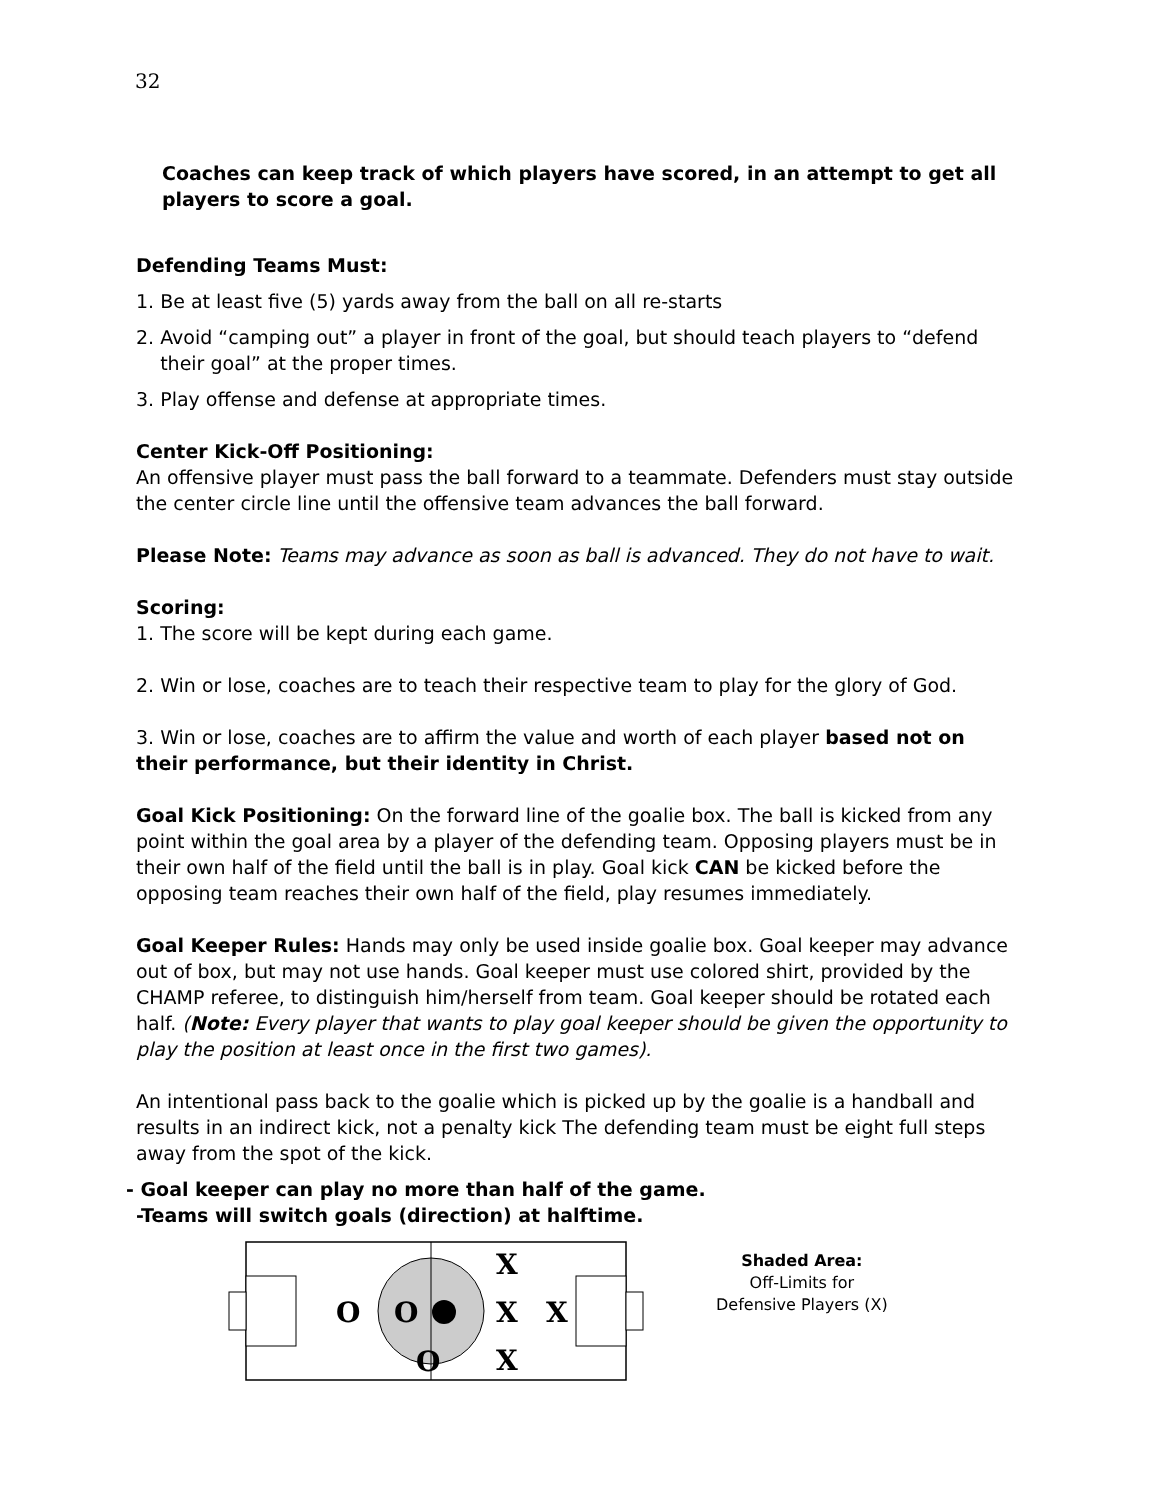32
Coaches can keep track of which players have scored, in an attempt to get all players to score a goal.
Defending Teams Must:
1. Be at least five (5) yards away from the ball on all re-starts
2. Avoid “camping out” a player in front of the goal, but should teach players to “defend
their goal” at the proper times.
3. Play offense and defense at appropriate times.
Center Kick-Off Positioning:
An offensive player must pass the ball forward to a teammate. Defenders must stay outside the center circle line until the offensive team advances the ball forward.
Please Note: Teams may advance as soon as ball is advanced. They do not have to wait.
Scoring:
1. The score will be kept during each game.
2. Win or lose, coaches are to teach their respective team to play for the glory of God.
3. Win or lose, coaches are to affirm the value and worth of each player based not on their performance, but their identity in Christ.
Goal Kick Positioning: On the forward line of the goalie box. The ball is kicked from any point within the goal area by a player of the defending team. Opposing players must be in their own half of the field until the ball is in play. Goal kick CAN be kicked before the opposing team reaches their own half of the field, play resumes immediately.
Goal Keeper Rules: Hands may only be used inside goalie box. Goal keeper may advance out of box, but may not use hands. Goal keeper must use colored shirt, provided by the CHAMP referee, to distinguish him/herself from team. Goal keeper should be rotated each half. (Note: Every player that wants to play goal keeper should be given the opportunity to play the position at least once in the first two games).
An intentional pass back to the goalie which is picked up by the goalie is a handball and results in an indirect kick, not a penalty kick The defending team must be eight full steps away from the spot of the kick.
- Goal keeper can play no more than half of the game.
-Teams will switch goals (direction) at halftime.
O
O
O
X
X
X
X
Shaded Area:
Off-Limits for
Defensive Players (X)